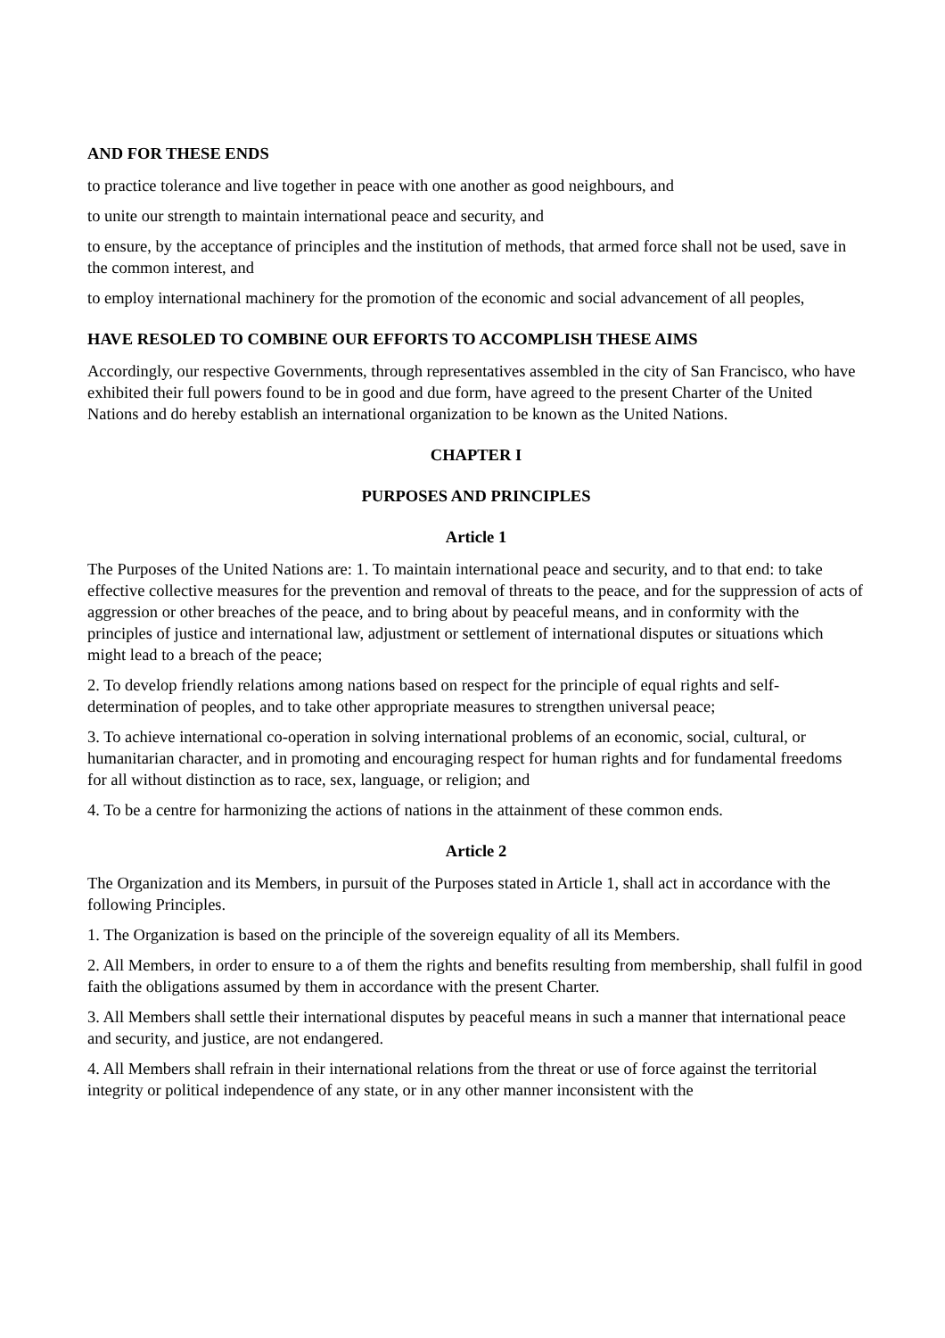AND FOR THESE ENDS
to practice tolerance and live together in peace with one another as good neighbours, and
to unite our strength to maintain international peace and security, and
to ensure, by the acceptance of principles and the institution of methods, that armed force shall not be used, save in the common interest, and
to employ international machinery for the promotion of the economic and social advancement of all peoples,
HAVE RESOLED TO COMBINE OUR EFFORTS TO ACCOMPLISH THESE AIMS
Accordingly, our respective Governments, through representatives assembled in the city of San Francisco, who have exhibited their full powers found to be in good and due form, have agreed to the present Charter of the United Nations and do hereby establish an international organization to be known as the United Nations.
CHAPTER I
PURPOSES AND PRINCIPLES
Article 1
The Purposes of the United Nations are: 1. To maintain international peace and security, and to that end: to take effective collective measures for the prevention and removal of threats to the peace, and for the suppression of acts of aggression or other breaches of the peace, and to bring about by peaceful means, and in conformity with the principles of justice and international law, adjustment or settlement of international disputes or situations which might lead to a breach of the peace;
2. To develop friendly relations among nations based on respect for the principle of equal rights and self-determination of peoples, and to take other appropriate measures to strengthen universal peace;
3. To achieve international co-operation in solving international problems of an economic, social, cultural, or humanitarian character, and in promoting and encouraging respect for human rights and for fundamental freedoms for all without distinction as to race, sex, language, or religion; and
4. To be a centre for harmonizing the actions of nations in the attainment of these common ends.
Article 2
The Organization and its Members, in pursuit of the Purposes stated in Article 1, shall act in accordance with the following Principles.
1. The Organization is based on the principle of the sovereign equality of all its Members.
2. All Members, in order to ensure to a of them the rights and benefits resulting from membership, shall fulfil in good faith the obligations assumed by them in accordance with the present Charter.
3. All Members shall settle their international disputes by peaceful means in such a manner that international peace and security, and justice, are not endangered.
4. All Members shall refrain in their international relations from the threat or use of force against the territorial integrity or political independence of any state, or in any other manner inconsistent with the